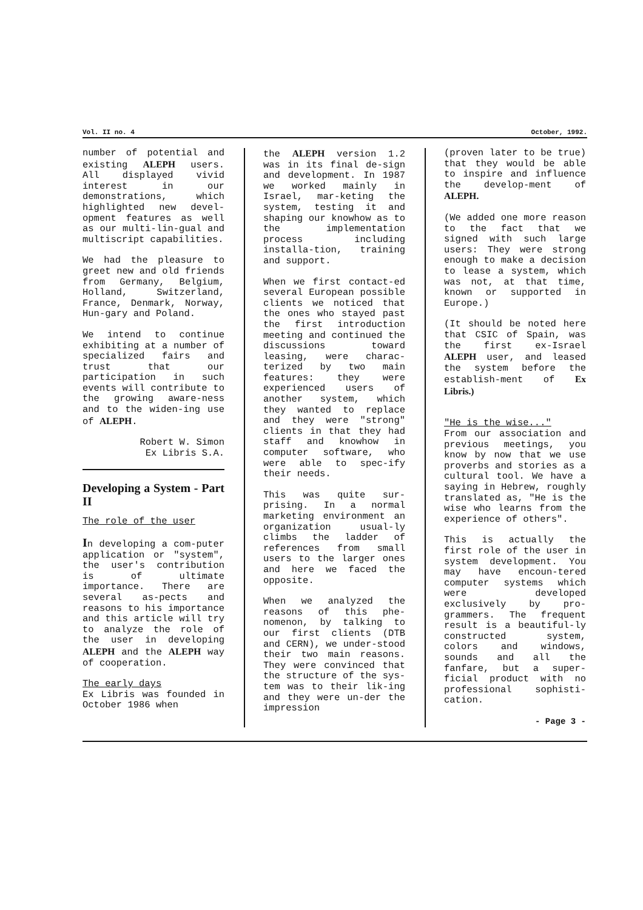Vol. II no. 4 October, 1992.
number of potential and existing ALEPH users. All displayed vivid interest in our demonstrations, which highlighted new devel-opment features as well as our multi-lin-gual and multiscript capabilities.
We had the pleasure to greet new and old friends from Germany, Belgium, Holland, Switzerland, France, Denmark, Norway, Hun-gary and Poland.
We intend to continue exhibiting at a number of specialized fairs and trust that our participation in such events will contribute to the growing aware-ness and to the widen-ing use of ALEPH.
Robert W. Simon
Ex Libris S.A.
Developing a System - Part II
The role of the user
In developing a com-puter application or "system", the user's contribution is of ultimate importance. There are several as-pects and reasons to his importance and this article will try to analyze the role of the user in developing ALEPH and the ALEPH way of cooperation.
The early days
Ex Libris was founded in October 1986 when
the ALEPH version 1.2 was in its final de-sign and development. In 1987 we worked mainly in Israel, mar-keting the system, testing it and shaping our knowhow as to the implementation process including installa-tion, training and support.
When we first contact-ed several European possible clients we noticed that the ones who stayed past the first introduction meeting and continued the discussions toward leasing, were charac-terized by two main features: they were experienced users of another system, which they wanted to replace and they were "strong" clients in that they had staff and knowhow in computer software, who were able to spec-ify their needs.
This was quite sur-prising. In a normal marketing environment an organization usual-ly climbs the ladder of references from small users to the larger ones and here we faced the opposite.
When we analyzed the reasons of this phe-nomenon, by talking to our first clients (DTB and CERN), we under-stood their two main reasons. They were convinced that the structure of the sys-tem was to their lik-ing and they were un-der the impression
(proven later to be true) that they would be able to inspire and influence the develop-ment of ALEPH.
(We added one more reason to the fact that we signed with such large users: They were strong enough to make a decision to lease a system, which was not, at that time, known or supported in Europe.)
(It should be noted here that CSIC of Spain, was the first ex-Israel ALEPH user, and leased the system before the establish-ment of Ex Libris.)
"He is the wise..."
From our association and previous meetings, you know by now that we use proverbs and stories as a cultural tool. We have a saying in Hebrew, roughly translated as, "He is the wise who learns from the experience of others".
This is actually the first role of the user in system development. You may have encoun-tered computer systems which were developed exclusively by pro-grammers. The frequent result is a beautiful-ly constructed system, colors and windows, sounds and all the fanfare, but a super-ficial product with no professional sophisti-cation.
- Page 3 -